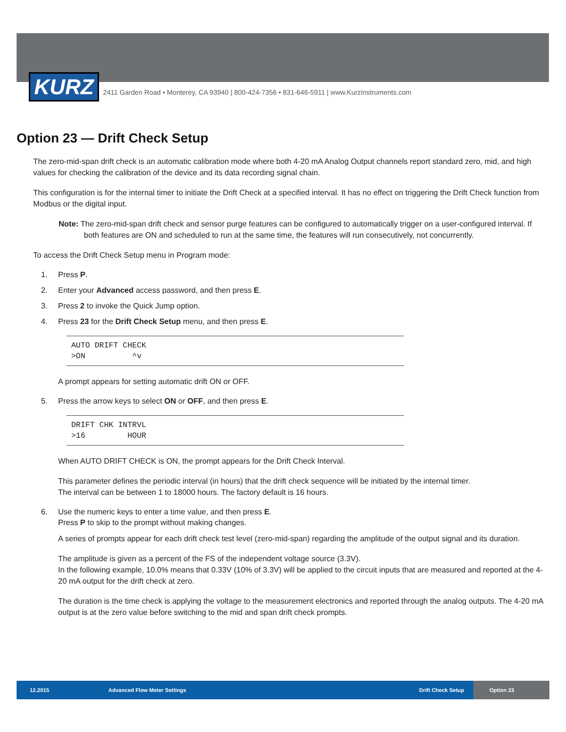KURZ
2411 Garden Road • Monterey, CA 93940 | 800-424-7356 • 831-646-5911 | www.KurzInstruments.com
Option 23 — Drift Check Setup
The zero-mid-span drift check is an automatic calibration mode where both 4-20 mA Analog Output channels report standard zero, mid, and high values for checking the calibration of the device and its data recording signal chain.
This configuration is for the internal timer to initiate the Drift Check at a specified interval. It has no effect on triggering the Drift Check function from Modbus or the digital input.
Note: The zero-mid-span drift check and sensor purge features can be configured to automatically trigger on a user-configured interval. If both features are ON and scheduled to run at the same time, the features will run consecutively, not concurrently.
To access the Drift Check Setup menu in Program mode:
1. Press P.
2. Enter your Advanced access password, and then press E.
3. Press 2 to invoke the Quick Jump option.
4. Press 23 for the Drift Check Setup menu, and then press E.
AUTO DRIFT CHECK >ON ^v
A prompt appears for setting automatic drift ON or OFF.
5. Press the arrow keys to select ON or OFF, and then press E.
DRIFT CHK INTRVL >16 HOUR
When AUTO DRIFT CHECK is ON, the prompt appears for the Drift Check Interval.
This parameter defines the periodic interval (in hours) that the drift check sequence will be initiated by the internal timer.
The interval can be between 1 to 18000 hours. The factory default is 16 hours.
6. Use the numeric keys to enter a time value, and then press E.
Press P to skip to the prompt without making changes.
A series of prompts appear for each drift check test level (zero-mid-span) regarding the amplitude of the output signal and its duration.
The amplitude is given as a percent of the FS of the independent voltage source (3.3V).
In the following example, 10.0% means that 0.33V (10% of 3.3V) will be applied to the circuit inputs that are measured and reported at the 4-20 mA output for the drift check at zero.
The duration is the time check is applying the voltage to the measurement electronics and reported through the analog outputs. The 4-20 mA output is at the zero value before switching to the mid and span drift check prompts.
12.2015 Advanced Flow Meter Settings
Drift Check Setup
Option 23